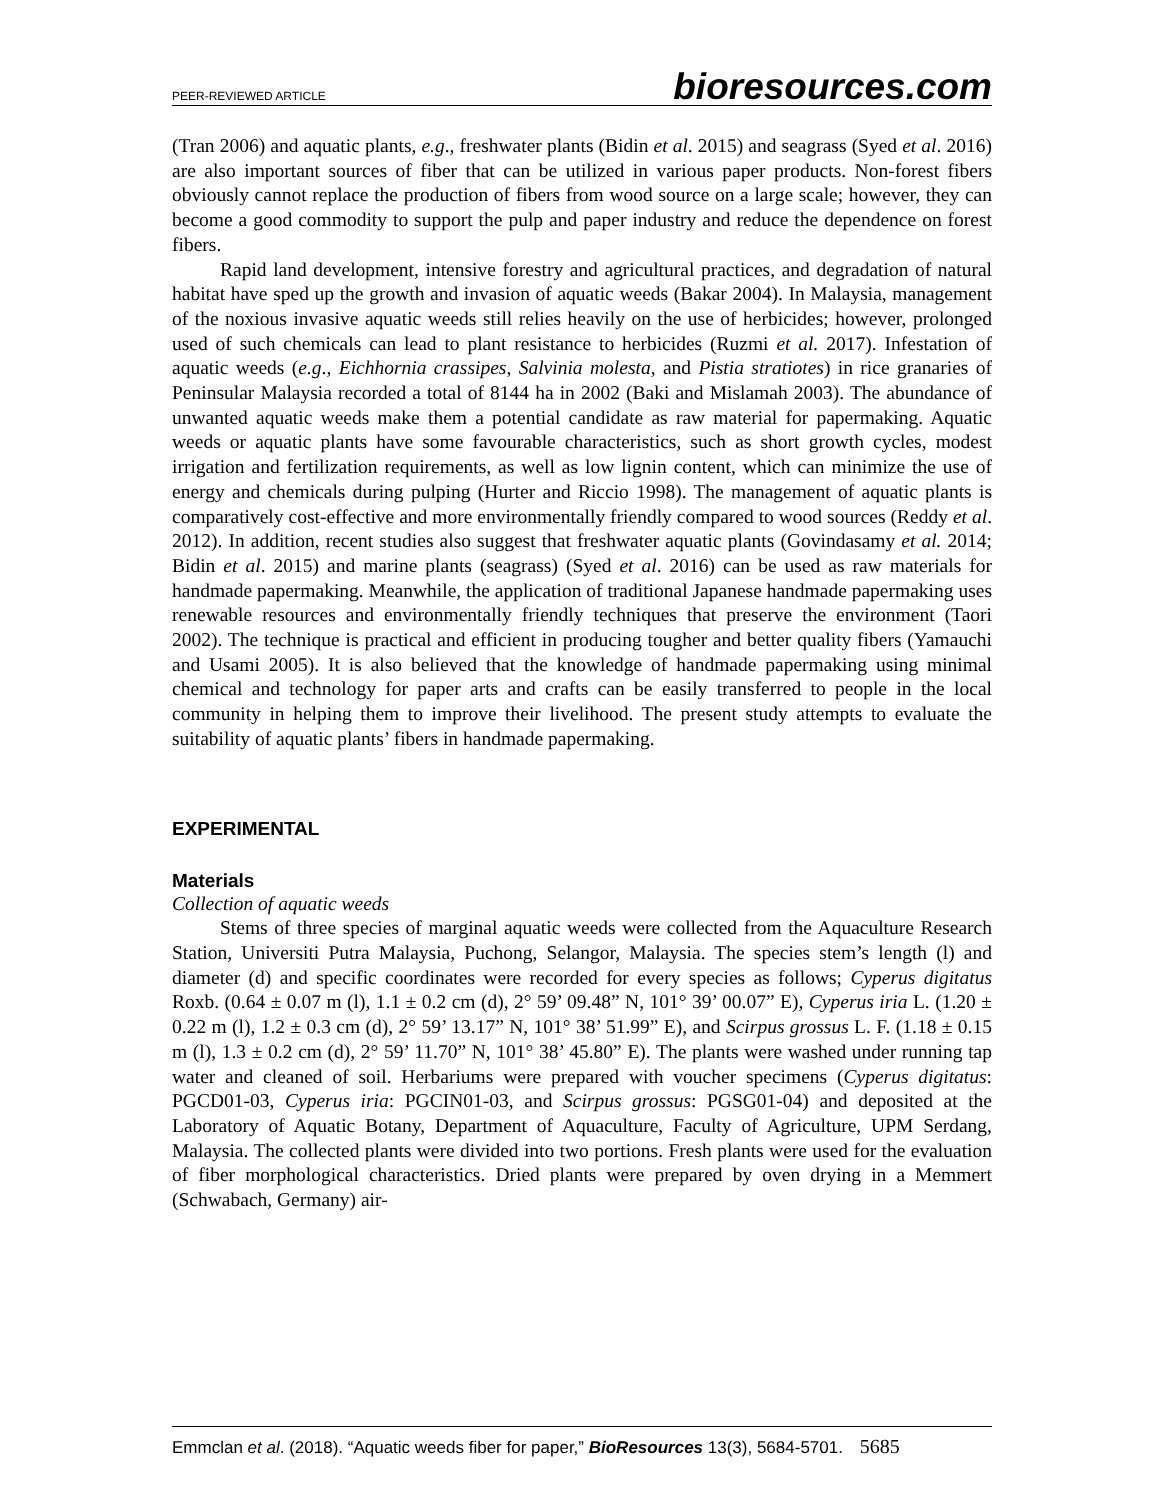PEER-REVIEWED ARTICLE bioresources.com
(Tran 2006) and aquatic plants, e.g., freshwater plants (Bidin et al. 2015) and seagrass (Syed et al. 2016) are also important sources of fiber that can be utilized in various paper products. Non-forest fibers obviously cannot replace the production of fibers from wood source on a large scale; however, they can become a good commodity to support the pulp and paper industry and reduce the dependence on forest fibers.
Rapid land development, intensive forestry and agricultural practices, and degradation of natural habitat have sped up the growth and invasion of aquatic weeds (Bakar 2004). In Malaysia, management of the noxious invasive aquatic weeds still relies heavily on the use of herbicides; however, prolonged used of such chemicals can lead to plant resistance to herbicides (Ruzmi et al. 2017). Infestation of aquatic weeds (e.g., Eichhornia crassipes, Salvinia molesta, and Pistia stratiotes) in rice granaries of Peninsular Malaysia recorded a total of 8144 ha in 2002 (Baki and Mislamah 2003). The abundance of unwanted aquatic weeds make them a potential candidate as raw material for papermaking. Aquatic weeds or aquatic plants have some favourable characteristics, such as short growth cycles, modest irrigation and fertilization requirements, as well as low lignin content, which can minimize the use of energy and chemicals during pulping (Hurter and Riccio 1998). The management of aquatic plants is comparatively cost-effective and more environmentally friendly compared to wood sources (Reddy et al. 2012). In addition, recent studies also suggest that freshwater aquatic plants (Govindasamy et al. 2014; Bidin et al. 2015) and marine plants (seagrass) (Syed et al. 2016) can be used as raw materials for handmade papermaking. Meanwhile, the application of traditional Japanese handmade papermaking uses renewable resources and environmentally friendly techniques that preserve the environment (Taori 2002). The technique is practical and efficient in producing tougher and better quality fibers (Yamauchi and Usami 2005). It is also believed that the knowledge of handmade papermaking using minimal chemical and technology for paper arts and crafts can be easily transferred to people in the local community in helping them to improve their livelihood. The present study attempts to evaluate the suitability of aquatic plants’ fibers in handmade papermaking.
EXPERIMENTAL
Materials
Collection of aquatic weeds
Stems of three species of marginal aquatic weeds were collected from the Aquaculture Research Station, Universiti Putra Malaysia, Puchong, Selangor, Malaysia. The species stem’s length (l) and diameter (d) and specific coordinates were recorded for every species as follows; Cyperus digitatus Roxb. (0.64 ± 0.07 m (l), 1.1 ± 0.2 cm (d), 2° 59’ 09.48” N, 101° 39’ 00.07” E), Cyperus iria L. (1.20 ± 0.22 m (l), 1.2 ± 0.3 cm (d), 2° 59’ 13.17” N, 101° 38’ 51.99” E), and Scirpus grossus L. F. (1.18 ± 0.15 m (l), 1.3 ± 0.2 cm (d), 2° 59’ 11.70” N, 101° 38’ 45.80” E). The plants were washed under running tap water and cleaned of soil. Herbariums were prepared with voucher specimens (Cyperus digitatus: PGCD01-03, Cyperus iria: PGCIN01-03, and Scirpus grossus: PGSG01-04) and deposited at the Laboratory of Aquatic Botany, Department of Aquaculture, Faculty of Agriculture, UPM Serdang, Malaysia. The collected plants were divided into two portions. Fresh plants were used for the evaluation of fiber morphological characteristics. Dried plants were prepared by oven drying in a Memmert (Schwabach, Germany) air-
Emmclan et al. (2018). “Aquatic weeds fiber for paper,” BioResources 13(3), 5684-5701. 5685